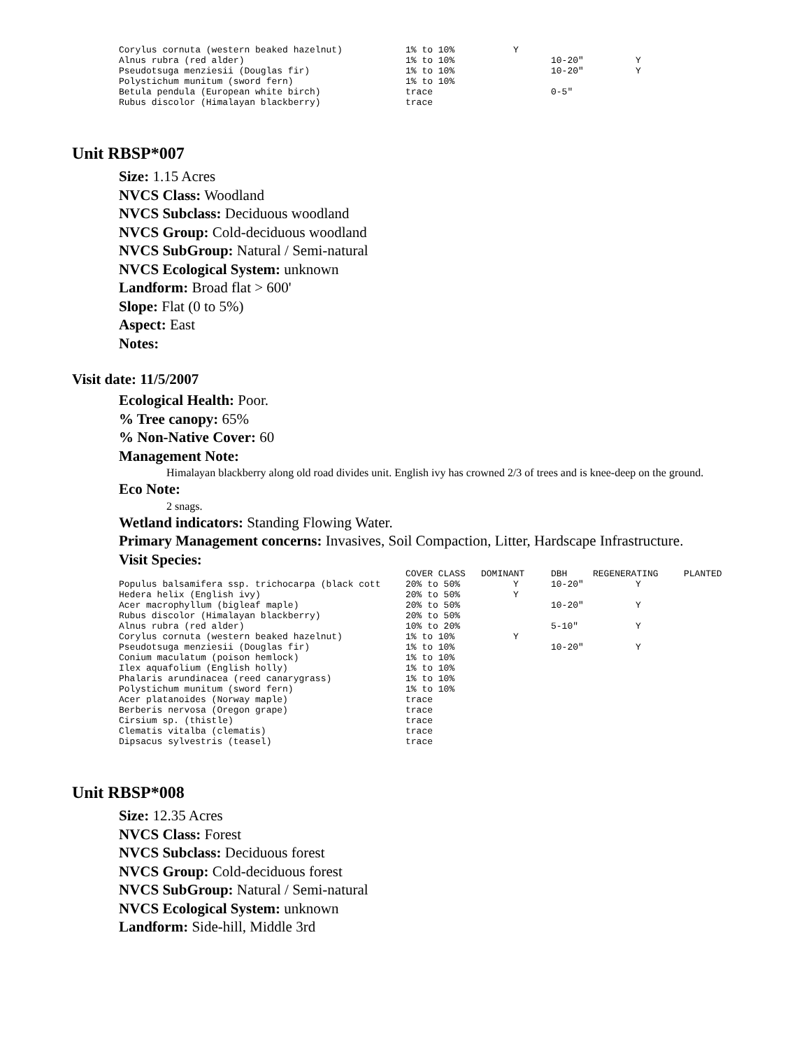| Corylus cornuta (western beaked hazelnut) | 1% to 10% | Y | | |
| Alnus rubra (red alder) | 1% to 10% | | 10-20" | Y |
| Pseudotsuga menziesii (Douglas fir) | 1% to 10% | | 10-20" | Y |
| Polystichum munitum (sword fern) | 1% to 10% | | | |
| Betula pendula (European white birch) | trace | | 0-5" | |
| Rubus discolor (Himalayan blackberry) | trace | | | |
Unit RBSP*007
Size: 1.15 Acres
NVCS Class: Woodland
NVCS Subclass: Deciduous woodland
NVCS Group: Cold-deciduous woodland
NVCS SubGroup: Natural / Semi-natural
NVCS Ecological System: unknown
Landform: Broad flat > 600'
Slope: Flat (0 to 5%)
Aspect: East
Notes:
Visit date: 11/5/2007
Ecological Health: Poor.
% Tree canopy: 65%
% Non-Native Cover: 60
Management Note:
Himalayan blackberry along old road divides unit. English ivy has crowned 2/3 of trees and is knee-deep on the ground.
Eco Note:
2 snags.
Wetland indicators: Standing Flowing Water.
Primary Management concerns: Invasives, Soil Compaction, Litter, Hardscape Infrastructure.
Visit Species:
| | COVER CLASS | DOMINANT | DBH | REGENERATING | PLANTED |
| --- | --- | --- | --- | --- | --- |
| Populus balsamifera ssp. trichocarpa (black cott | 20% to 50% | Y | 10-20" | Y | |
| Hedera helix (English ivy) | 20% to 50% | Y | | | |
| Acer macrophyllum (bigleaf maple) | 20% to 50% | | 10-20" | Y | |
| Rubus discolor (Himalayan blackberry) | 20% to 50% | | | | |
| Alnus rubra (red alder) | 10% to 20% | | 5-10" | Y | |
| Corylus cornuta (western beaked hazelnut) | 1% to 10% | Y | | | |
| Pseudotsuga menziesii (Douglas fir) | 1% to 10% | | 10-20" | Y | |
| Conium maculatum (poison hemlock) | 1% to 10% | | | | |
| Ilex aquafolium (English holly) | 1% to 10% | | | | |
| Phalaris arundinacea (reed canarygrass) | 1% to 10% | | | | |
| Polystichum munitum (sword fern) | 1% to 10% | | | | |
| Acer platanoides (Norway maple) | trace | | | | |
| Berberis nervosa (Oregon grape) | trace | | | | |
| Cirsium sp. (thistle) | trace | | | | |
| Clematis vitalba (clematis) | trace | | | | |
| Dipsacus sylvestris (teasel) | trace | | | | |
Unit RBSP*008
Size: 12.35 Acres
NVCS Class: Forest
NVCS Subclass: Deciduous forest
NVCS Group: Cold-deciduous forest
NVCS SubGroup: Natural / Semi-natural
NVCS Ecological System: unknown
Landform: Side-hill, Middle 3rd